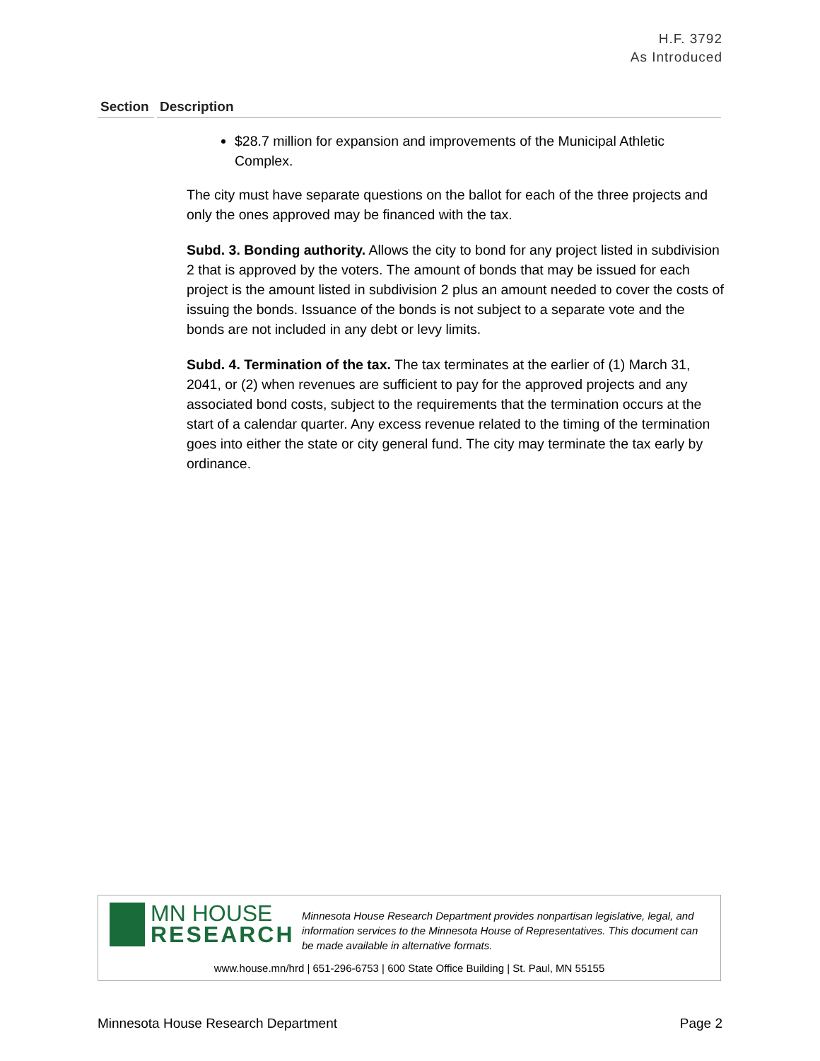H.F. 3792
As Introduced
Section
Description
$28.7 million for expansion and improvements of the Municipal Athletic Complex.
The city must have separate questions on the ballot for each of the three projects and only the ones approved may be financed with the tax.
Subd. 3. Bonding authority. Allows the city to bond for any project listed in subdivision 2 that is approved by the voters. The amount of bonds that may be issued for each project is the amount listed in subdivision 2 plus an amount needed to cover the costs of issuing the bonds. Issuance of the bonds is not subject to a separate vote and the bonds are not included in any debt or levy limits.
Subd. 4. Termination of the tax. The tax terminates at the earlier of (1) March 31, 2041, or (2) when revenues are sufficient to pay for the approved projects and any associated bond costs, subject to the requirements that the termination occurs at the start of a calendar quarter. Any excess revenue related to the timing of the termination goes into either the state or city general fund. The city may terminate the tax early by ordinance.
MN HOUSE
RESEARCH
Minnesota House Research Department provides nonpartisan legislative, legal, and information services to the Minnesota House of Representatives. This document can be made available in alternative formats.
www.house.mn/hrd | 651-296-6753 | 600 State Office Building | St. Paul, MN 55155
Minnesota House Research Department Page 2